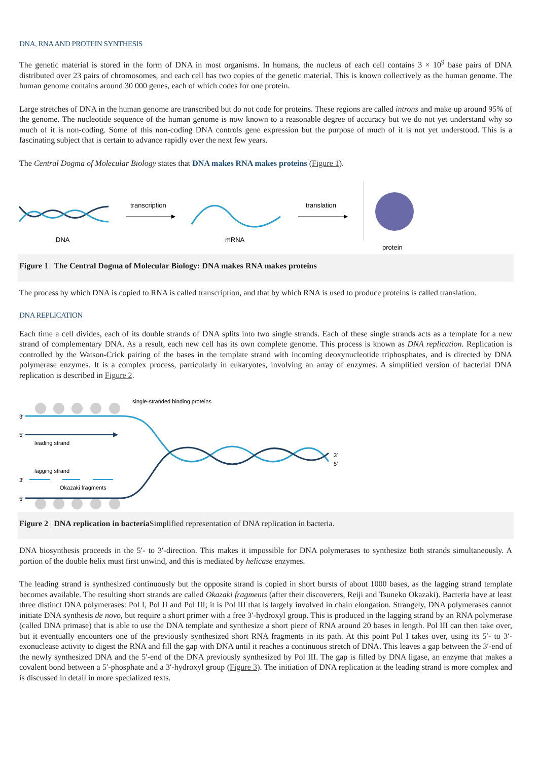DNA, RNA AND PROTEIN SYNTHESIS
The genetic material is stored in the form of DNA in most organisms. In humans, the nucleus of each cell contains 3 × 10<sup>9</sup> base pairs of DNA distributed over 23 pairs of chromosomes, and each cell has two copies of the genetic material. This is known collectively as the human genome. The human genome contains around 30 000 genes, each of which codes for one protein.
Large stretches of DNA in the human genome are transcribed but do not code for proteins. These regions are called introns and make up around 95% of the genome. The nucleotide sequence of the human genome is now known to a reasonable degree of accuracy but we do not yet understand why so much of it is non-coding. Some of this non-coding DNA controls gene expression but the purpose of much of it is not yet understood. This is a fascinating subject that is certain to advance rapidly over the next few years.
The Central Dogma of Molecular Biology states that DNA makes RNA makes proteins (Figure 1).
DNA
transcription
mRNA
translation
protein
Figure 1 | The Central Dogma of Molecular Biology: DNA makes RNA makes proteins
The process by which DNA is copied to RNA is called transcription, and that by which RNA is used to produce proteins is called translation.
DNA REPLICATION
Each time a cell divides, each of its double strands of DNA splits into two single strands. Each of these single strands acts as a template for a new strand of complementary DNA. As a result, each new cell has its own complete genome. This process is known as DNA replication. Replication is controlled by the Watson-Crick pairing of the bases in the template strand with incoming deoxynucleotide triphosphates, and is directed by DNA polymerase enzymes. It is a complex process, particularly in eukaryotes, involving an array of enzymes. A simplified version of bacterial DNA replication is described in Figure 2.
single-stranded binding proteins
3′
5′
3′
5′
leading strand
lagging strand
Okazaki fragments
3′
5′
Figure 2 | DNA replication in bacteria Simplified representation of DNA replication in bacteria.
DNA biosynthesis proceeds in the 5′- to 3′-direction. This makes it impossible for DNA polymerases to synthesize both strands simultaneously. A portion of the double helix must first unwind, and this is mediated by helicase enzymes.
The leading strand is synthesized continuously but the opposite strand is copied in short bursts of about 1000 bases, as the lagging strand template becomes available. The resulting short strands are called Okazaki fragments (after their discoverers, Reiji and Tsuneko Okazaki). Bacteria have at least three distinct DNA polymerases: Pol I, Pol II and Pol III; it is Pol III that is largely involved in chain elongation. Strangely, DNA polymerases cannot initiate DNA synthesis de novo, but require a short primer with a free 3′-hydroxyl group. This is produced in the lagging strand by an RNA polymerase (called DNA primase) that is able to use the DNA template and synthesize a short piece of RNA around 20 bases in length. Pol III can then take over, but it eventually encounters one of the previously synthesized short RNA fragments in its path. At this point Pol I takes over, using its 5′- to 3′-exonuclease activity to digest the RNA and fill the gap with DNA until it reaches a continuous stretch of DNA. This leaves a gap between the 3′-end of the newly synthesized DNA and the 5′-end of the DNA previously synthesized by Pol III. The gap is filled by DNA ligase, an enzyme that makes a covalent bond between a 5′-phosphate and a 3′-hydroxyl group (Figure 3). The initiation of DNA replication at the leading strand is more complex and is discussed in detail in more specialized texts.